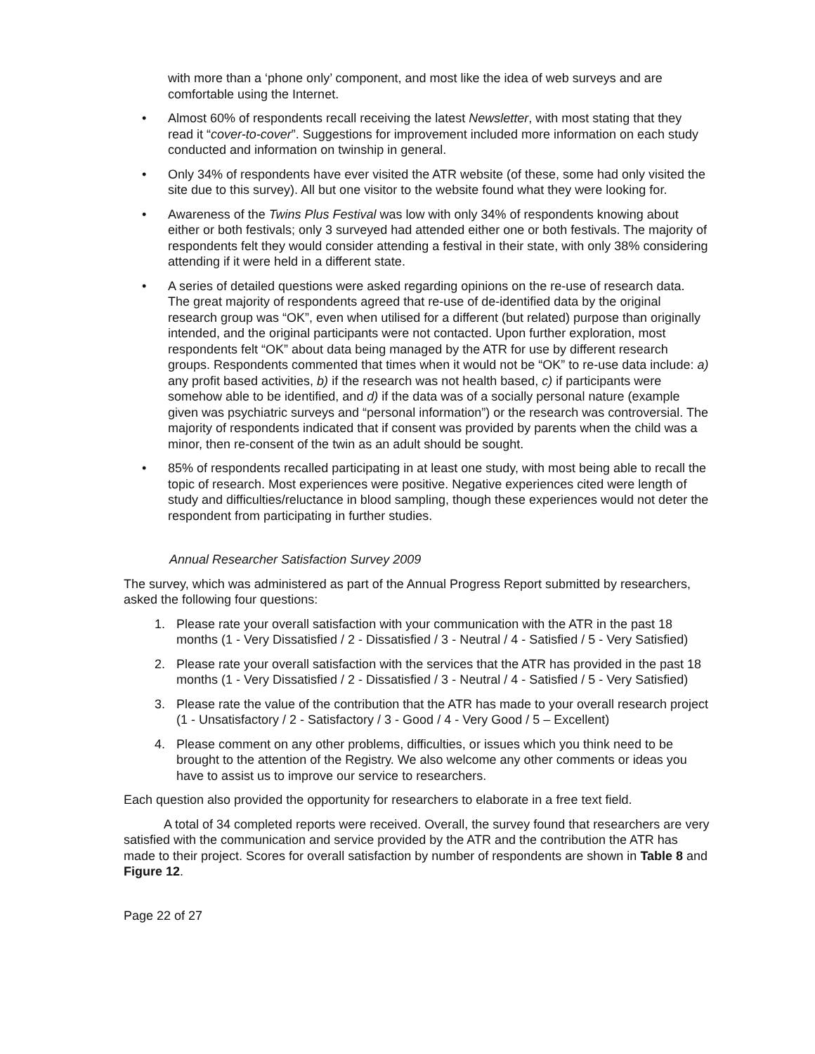with more than a ‘phone only’ component, and most like the idea of web surveys and are comfortable using the Internet.
• Almost 60% of respondents recall receiving the latest Newsletter, with most stating that they read it “cover-to-cover”. Suggestions for improvement included more information on each study conducted and information on twinship in general.
• Only 34% of respondents have ever visited the ATR website (of these, some had only visited the site due to this survey). All but one visitor to the website found what they were looking for.
• Awareness of the Twins Plus Festival was low with only 34% of respondents knowing about either or both festivals; only 3 surveyed had attended either one or both festivals. The majority of respondents felt they would consider attending a festival in their state, with only 38% considering attending if it were held in a different state.
• A series of detailed questions were asked regarding opinions on the re-use of research data. The great majority of respondents agreed that re-use of de-identified data by the original research group was “OK”, even when utilised for a different (but related) purpose than originally intended, and the original participants were not contacted. Upon further exploration, most respondents felt “OK” about data being managed by the ATR for use by different research groups. Respondents commented that times when it would not be “OK” to re-use data include: a) any profit based activities, b) if the research was not health based, c) if participants were somehow able to be identified, and d) if the data was of a socially personal nature (example given was psychiatric surveys and “personal information”) or the research was controversial. The majority of respondents indicated that if consent was provided by parents when the child was a minor, then re-consent of the twin as an adult should be sought.
• 85% of respondents recalled participating in at least one study, with most being able to recall the topic of research. Most experiences were positive. Negative experiences cited were length of study and difficulties/reluctance in blood sampling, though these experiences would not deter the respondent from participating in further studies.
Annual Researcher Satisfaction Survey 2009
The survey, which was administered as part of the Annual Progress Report submitted by researchers, asked the following four questions:
1. Please rate your overall satisfaction with your communication with the ATR in the past 18 months (1 - Very Dissatisfied / 2 - Dissatisfied / 3 - Neutral / 4 - Satisfied / 5 - Very Satisfied)
2. Please rate your overall satisfaction with the services that the ATR has provided in the past 18 months (1 - Very Dissatisfied / 2 - Dissatisfied / 3 - Neutral / 4 - Satisfied / 5 - Very Satisfied)
3. Please rate the value of the contribution that the ATR has made to your overall research project (1 - Unsatisfactory / 2 - Satisfactory / 3 - Good / 4 - Very Good / 5 – Excellent)
4. Please comment on any other problems, difficulties, or issues which you think need to be brought to the attention of the Registry. We also welcome any other comments or ideas you have to assist us to improve our service to researchers.
Each question also provided the opportunity for researchers to elaborate in a free text field.
A total of 34 completed reports were received. Overall, the survey found that researchers are very satisfied with the communication and service provided by the ATR and the contribution the ATR has made to their project. Scores for overall satisfaction by number of respondents are shown in Table 8 and Figure 12.
Page 22 of 27